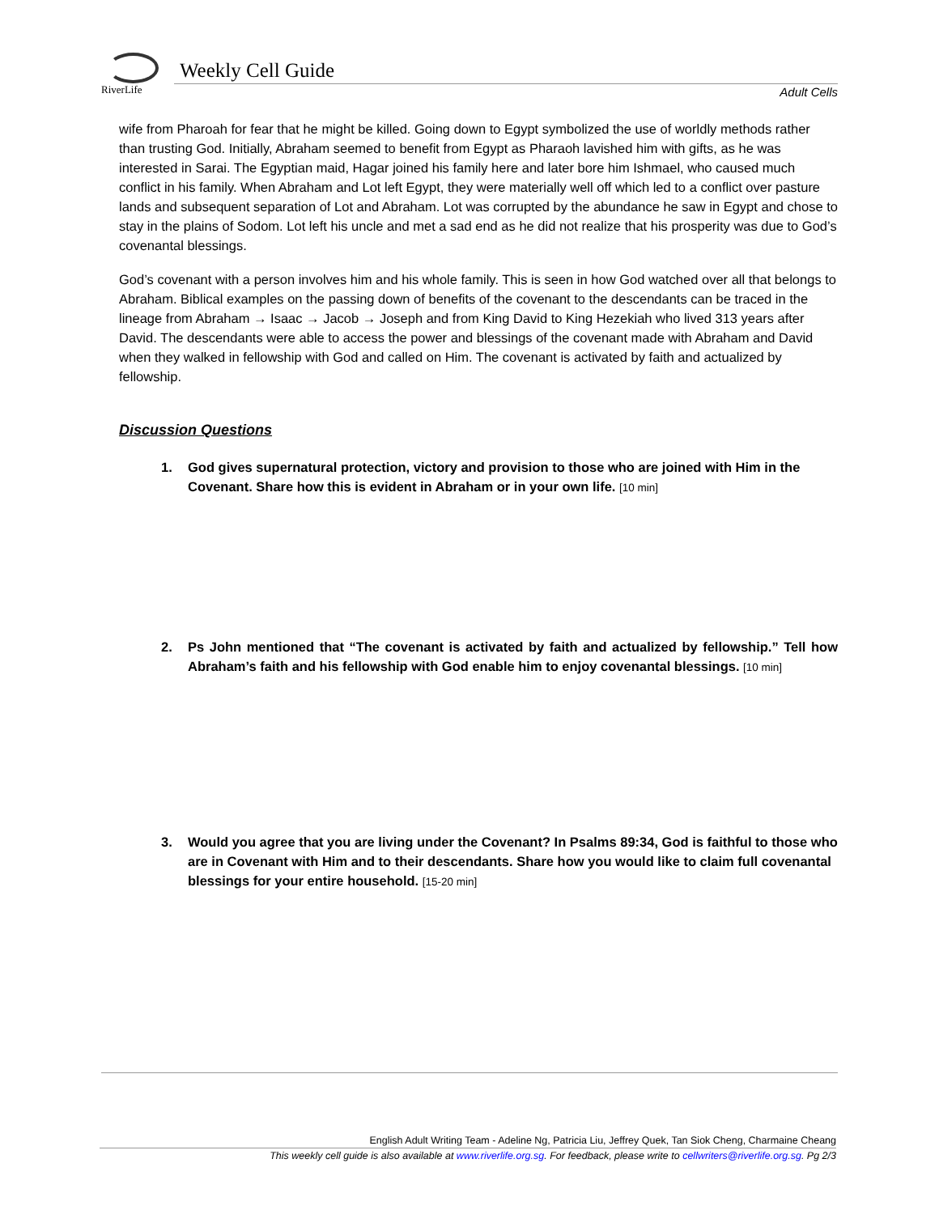RiverLife
Weekly Cell Guide
Adult Cells
wife from Pharoah for fear that he might be killed. Going down to Egypt symbolized the use of worldly methods rather than trusting God. Initially, Abraham seemed to benefit from Egypt as Pharaoh lavished him with gifts, as he was interested in Sarai. The Egyptian maid, Hagar joined his family here and later bore him Ishmael, who caused much conflict in his family. When Abraham and Lot left Egypt, they were materially well off which led to a conflict over pasture lands and subsequent separation of Lot and Abraham. Lot was corrupted by the abundance he saw in Egypt and chose to stay in the plains of Sodom. Lot left his uncle and met a sad end as he did not realize that his prosperity was due to God’s covenantal blessings.
God’s covenant with a person involves him and his whole family. This is seen in how God watched over all that belongs to Abraham. Biblical examples on the passing down of benefits of the covenant to the descendants can be traced in the lineage from Abraham → Isaac → Jacob → Joseph and from King David to King Hezekiah who lived 313 years after David. The descendants were able to access the power and blessings of the covenant made with Abraham and David when they walked in fellowship with God and called on Him. The covenant is activated by faith and actualized by fellowship.
Discussion Questions
1. God gives supernatural protection, victory and provision to those who are joined with Him in the Covenant. Share how this is evident in Abraham or in your own life. [10 min]
2. Ps John mentioned that “The covenant is activated by faith and actualized by fellowship.” Tell how Abraham’s faith and his fellowship with God enable him to enjoy covenantal blessings. [10 min]
3. Would you agree that you are living under the Covenant? In Psalms 89:34, God is faithful to those who are in Covenant with Him and to their descendants. Share how you would like to claim full covenantal blessings for your entire household. [15-20 min]
English Adult Writing Team - Adeline Ng, Patricia Liu, Jeffrey Quek, Tan Siok Cheng, Charmaine Cheang
This weekly cell guide is also available at www.riverlife.org.sg. For feedback, please write to cellwriters@riverlife.org.sg. Pg 2/3